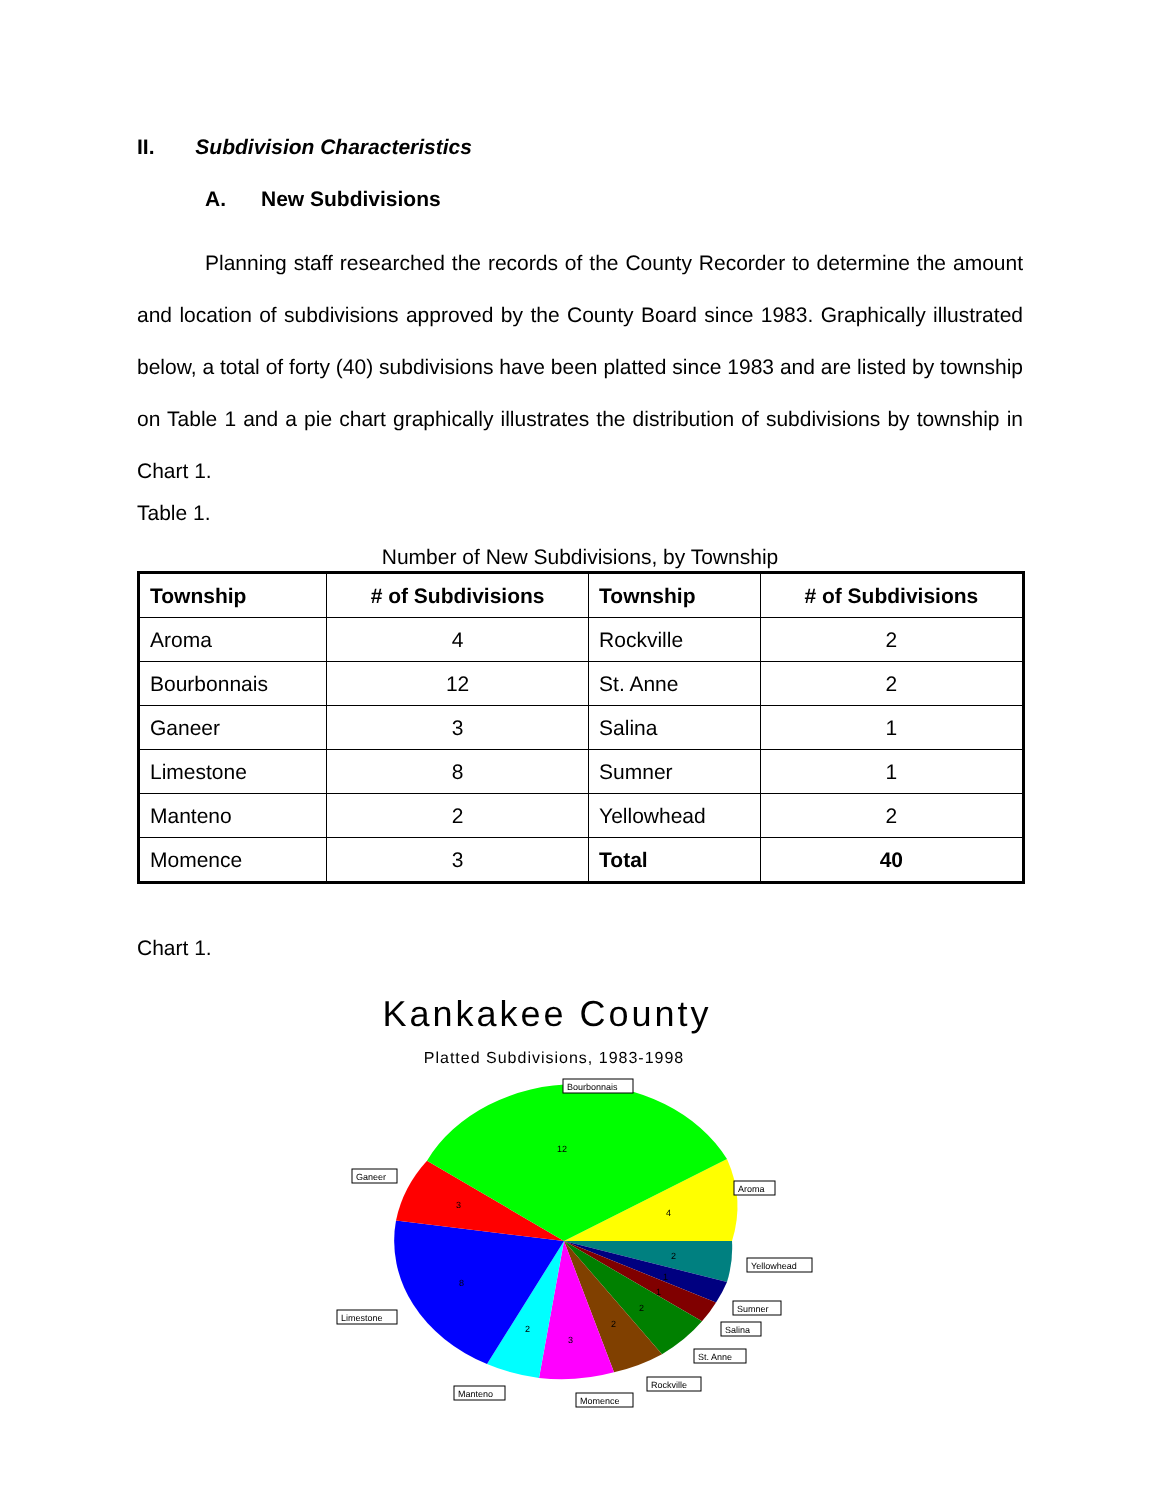II. Subdivision Characteristics
A. New Subdivisions
Planning staff researched the records of the County Recorder to determine the amount and location of subdivisions approved by the County Board since 1983. Graphically illustrated below, a total of forty (40) subdivisions have been platted since 1983 and are listed by township on Table 1 and a pie chart graphically illustrates the distribution of subdivisions by township in Chart 1.
Table 1.
Number of New Subdivisions, by Township
| Township | # of Subdivisions | Township | # of Subdivisions |
| --- | --- | --- | --- |
| Aroma | 4 | Rockville | 2 |
| Bourbonnais | 12 | St. Anne | 2 |
| Ganeer | 3 | Salina | 1 |
| Limestone | 8 | Sumner | 1 |
| Manteno | 2 | Yellowhead | 2 |
| Momence | 3 | Total | 40 |
Chart 1.
Kankakee County
Platted Subdivisions, 1983-1998
Bourbonnais
Ganeer
Aroma
Yellowhead
Sumner
Salina
St. Anne
Rockville
Limestone
Manteno
Momence
12
3
4
2
1
1
2
2
3
2
8